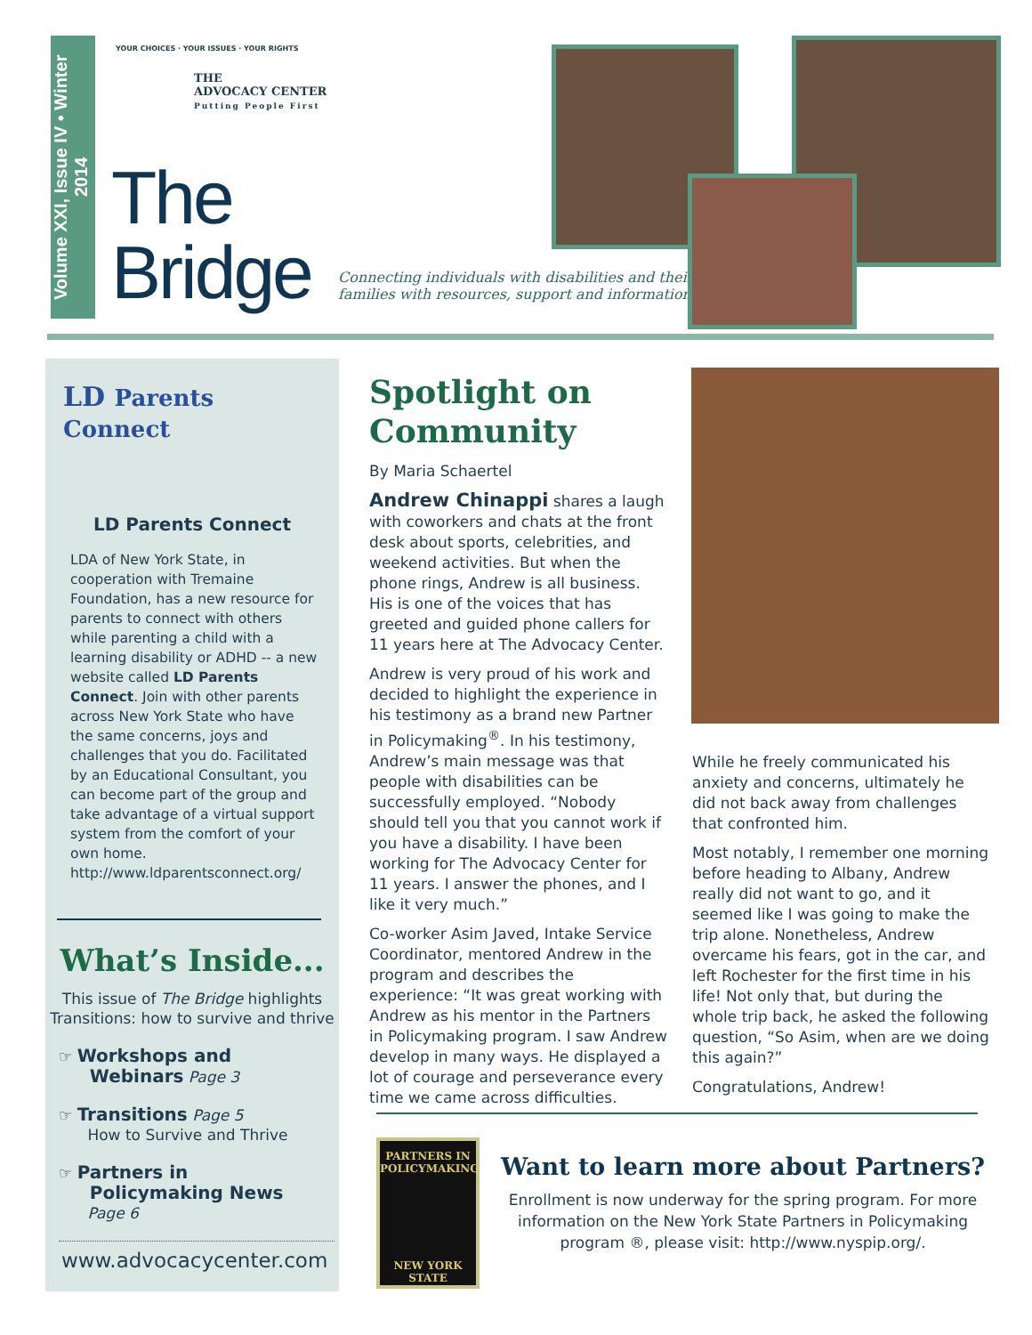Volume XXI, Issue IV • Winter 2014
THE
ADVOCACY CENTER
Putting People First
YOUR CHOICES · YOUR ISSUES · YOUR RIGHTS
The
Bridge
Connecting individuals with disabilities and their
families with resources, support and information
LD Parents Connect
LD Parents Connect
LDA of New York State, in cooperation with Tremaine Foundation, has a new resource for parents to connect with others while parenting a child with a learning disability or ADHD -- a new website called LD Parents Connect. Join with other parents across New York State who have the same concerns, joys and challenges that you do. Facilitated by an Educational Consultant, you can become part of the group and take advantage of a virtual support system from the comfort of your own home. http://www.ldparentsconnect.org/
What’s Inside...
This issue of The Bridge highlights Transitions: how to survive and thrive
☞ Workshops and
Webinars Page 3
☞ Transitions Page 5
How to Survive and Thrive
☞ Partners in
Policymaking News
Page 6
www.advocacycenter.com
Spotlight on Community
By Maria Schaertel
Andrew Chinappi shares a laugh with coworkers and chats at the front desk about sports, celebrities, and weekend activities. But when the phone rings, Andrew is all business. His is one of the voices that has greeted and guided phone callers for 11 years here at The Advocacy Center.
Andrew is very proud of his work and decided to highlight the experience in his testimony as a brand new Partner in Policymaking<sup>®</sup>. In his testimony, Andrew’s main message was that people with disabilities can be successfully employed. “Nobody should tell you that you cannot work if you have a disability. I have been working for The Advocacy Center for 11 years. I answer the phones, and I like it very much.”
Co-worker Asim Javed, Intake Service Coordinator, mentored Andrew in the program and describes the experience: “It was great working with Andrew as his mentor in the Partners in Policymaking program. I saw Andrew develop in many ways. He displayed a lot of courage and perseverance every time we came across difficulties.
While he freely communicated his anxiety and concerns, ultimately he did not back away from challenges that confronted him.
Most notably, I remember one morning before heading to Albany, Andrew really did not want to go, and it seemed like I was going to make the trip alone. Nonetheless, Andrew overcame his fears, got in the car, and left Rochester for the first time in his life! Not only that, but during the whole trip back, he asked the following question, “So Asim, when are we doing this again?”
Congratulations, Andrew!
PARTNERS IN POLICYMAKING
NEW YORK STATE
Want to learn more about Partners?
Enrollment is now underway for the spring program. For more information on the New York State Partners in Policymaking program ®, please visit: http://www.nyspip.org/.